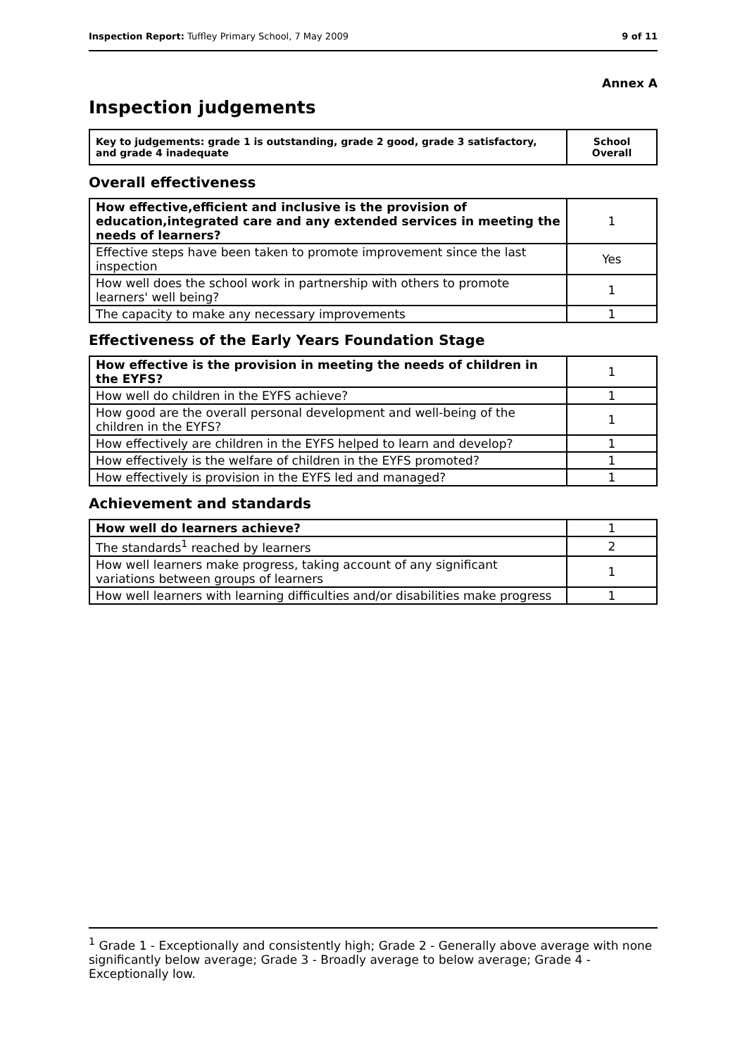Inspection Report: Tuffley Primary School, 7 May 2009 9 of 11
Annex A
Inspection judgements
| Key to judgements: grade 1 is outstanding, grade 2 good, grade 3 satisfactory, and grade 4 inadequate | School Overall |
Overall effectiveness
| How effective,efficient and inclusive is the provision of education,integrated care and any extended services in meeting the needs of learners? | 1 |
| Effective steps have been taken to promote improvement since the last inspection | Yes |
| How well does the school work in partnership with others to promote learners' well being? | 1 |
| The capacity to make any necessary improvements | 1 |
Effectiveness of the Early Years Foundation Stage
| How effective is the provision in meeting the needs of children in the EYFS? | 1 |
| How well do children in the EYFS achieve? | 1 |
| How good are the overall personal development and well-being of the children in the EYFS? | 1 |
| How effectively are children in the EYFS helped to learn and develop? | 1 |
| How effectively is the welfare of children in the EYFS promoted? | 1 |
| How effectively is provision in the EYFS led and managed? | 1 |
Achievement and standards
| How well do learners achieve? | 1 |
| The standards<sup>1</sup> reached by learners | 2 |
| How well learners make progress, taking account of any significant variations between groups of learners | 1 |
| How well learners with learning difficulties and/or disabilities make progress | 1 |
<sup>1</sup> Grade 1 - Exceptionally and consistently high; Grade 2 - Generally above average with none significantly below average; Grade 3 - Broadly average to below average; Grade 4 - Exceptionally low.